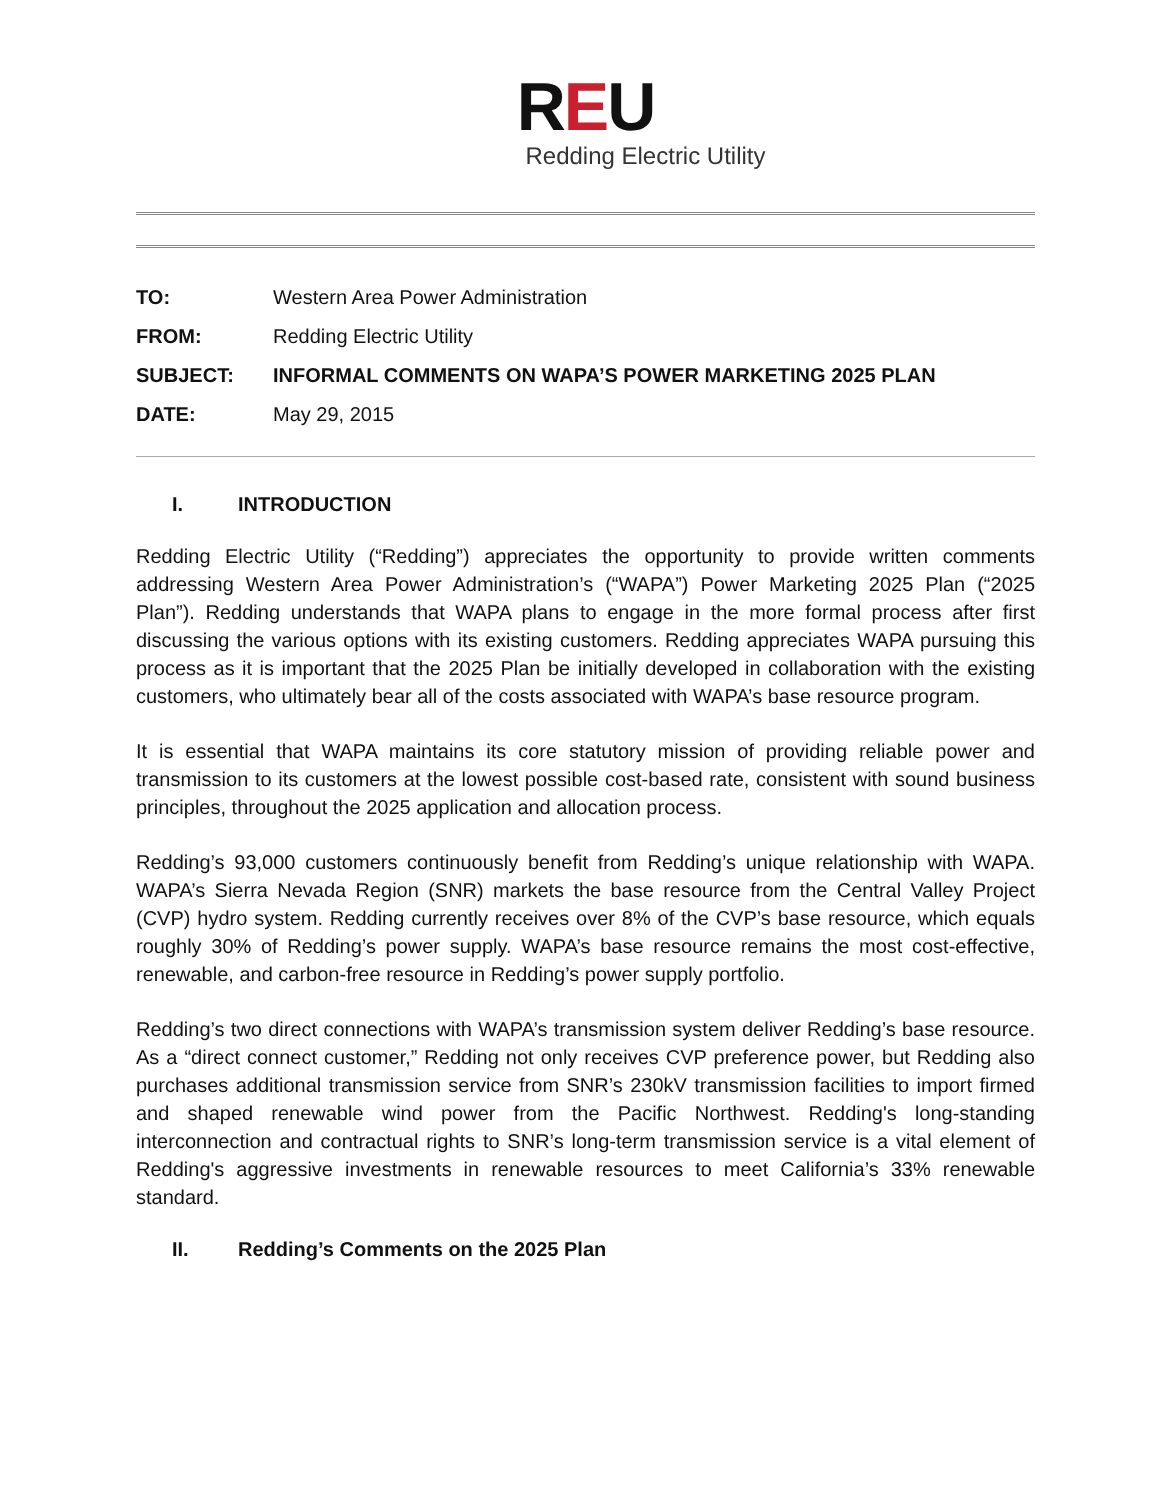REU
Redding Electric Utility
| TO: | Western Area Power Administration |
| FROM: | Redding Electric Utility |
| SUBJECT: | INFORMAL COMMENTS ON WAPA’S POWER MARKETING 2025 PLAN |
| DATE: | May 29, 2015 |
I. INTRODUCTION
Redding Electric Utility (“Redding”) appreciates the opportunity to provide written comments addressing Western Area Power Administration’s (“WAPA”) Power Marketing 2025 Plan (“2025 Plan”). Redding understands that WAPA plans to engage in the more formal process after first discussing the various options with its existing customers. Redding appreciates WAPA pursuing this process as it is important that the 2025 Plan be initially developed in collaboration with the existing customers, who ultimately bear all of the costs associated with WAPA’s base resource program.
It is essential that WAPA maintains its core statutory mission of providing reliable power and transmission to its customers at the lowest possible cost-based rate, consistent with sound business principles, throughout the 2025 application and allocation process.
Redding’s 93,000 customers continuously benefit from Redding’s unique relationship with WAPA. WAPA’s Sierra Nevada Region (SNR) markets the base resource from the Central Valley Project (CVP) hydro system. Redding currently receives over 8% of the CVP’s base resource, which equals roughly 30% of Redding’s power supply. WAPA’s base resource remains the most cost-effective, renewable, and carbon-free resource in Redding’s power supply portfolio.
Redding’s two direct connections with WAPA’s transmission system deliver Redding’s base resource. As a “direct connect customer,” Redding not only receives CVP preference power, but Redding also purchases additional transmission service from SNR’s 230kV transmission facilities to import firmed and shaped renewable wind power from the Pacific Northwest. Redding's long-standing interconnection and contractual rights to SNR’s long-term transmission service is a vital element of Redding's aggressive investments in renewable resources to meet California’s 33% renewable standard.
II. Redding’s Comments on the 2025 Plan